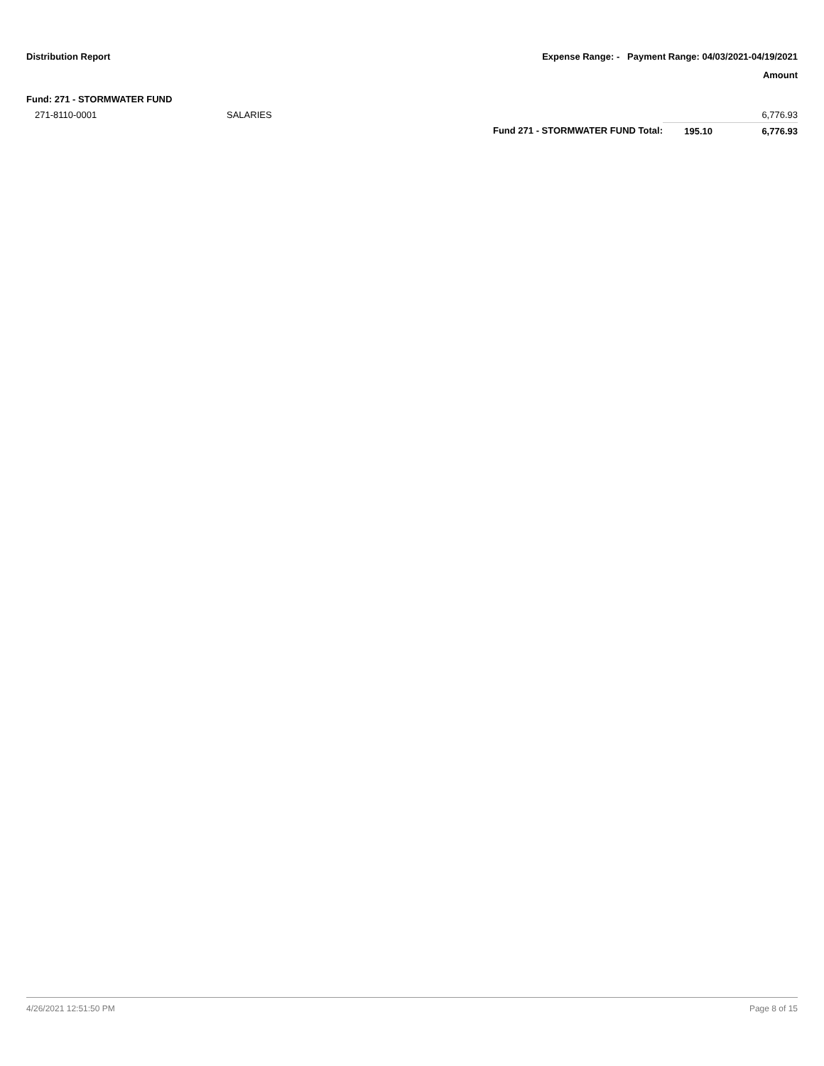Distribution Report Expense Range: - Payment Range: 04/03/2021-04/19/2021
Amount
Fund: 271 - STORMWATER FUND
| 271-8110-0001 | SALARIES | | | 6,776.93 |
| | | Fund 271 - STORMWATER FUND Total: | 195.10 | 6,776.93 |
4/26/2021 12:51:50 PM Page 8 of 15